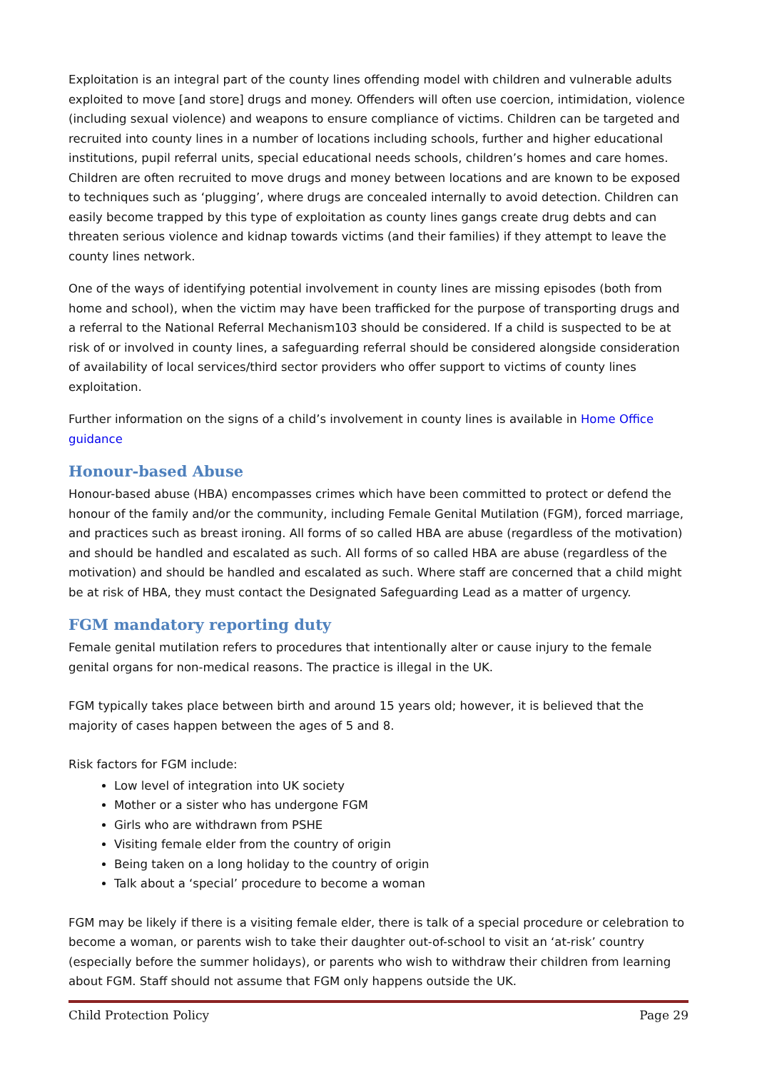Exploitation is an integral part of the county lines offending model with children and vulnerable adults exploited to move [and store] drugs and money. Offenders will often use coercion, intimidation, violence (including sexual violence) and weapons to ensure compliance of victims. Children can be targeted and recruited into county lines in a number of locations including schools, further and higher educational institutions, pupil referral units, special educational needs schools, children’s homes and care homes. Children are often recruited to move drugs and money between locations and are known to be exposed to techniques such as ‘plugging’, where drugs are concealed internally to avoid detection. Children can easily become trapped by this type of exploitation as county lines gangs create drug debts and can threaten serious violence and kidnap towards victims (and their families) if they attempt to leave the county lines network.
One of the ways of identifying potential involvement in county lines are missing episodes (both from home and school), when the victim may have been trafficked for the purpose of transporting drugs and a referral to the National Referral Mechanism103 should be considered. If a child is suspected to be at risk of or involved in county lines, a safeguarding referral should be considered alongside consideration of availability of local services/third sector providers who offer support to victims of county lines exploitation.
Further information on the signs of a child’s involvement in county lines is available in Home Office guidance
Honour-based Abuse
Honour-based abuse (HBA) encompasses crimes which have been committed to protect or defend the honour of the family and/or the community, including Female Genital Mutilation (FGM), forced marriage, and practices such as breast ironing. All forms of so called HBA are abuse (regardless of the motivation) and should be handled and escalated as such. All forms of so called HBA are abuse (regardless of the motivation) and should be handled and escalated as such. Where staff are concerned that a child might be at risk of HBA, they must contact the Designated Safeguarding Lead as a matter of urgency.
FGM mandatory reporting duty
Female genital mutilation refers to procedures that intentionally alter or cause injury to the female genital organs for non-medical reasons. The practice is illegal in the UK.
FGM typically takes place between birth and around 15 years old; however, it is believed that the majority of cases happen between the ages of 5 and 8.
Risk factors for FGM include:
Low level of integration into UK society
Mother or a sister who has undergone FGM
Girls who are withdrawn from PSHE
Visiting female elder from the country of origin
Being taken on a long holiday to the country of origin
Talk about a ‘special’ procedure to become a woman
FGM may be likely if there is a visiting female elder, there is talk of a special procedure or celebration to become a woman, or parents wish to take their daughter out-of-school to visit an ‘at-risk’ country (especially before the summer holidays), or parents who wish to withdraw their children from learning about FGM. Staff should not assume that FGM only happens outside the UK.
Child Protection Policy Page 29